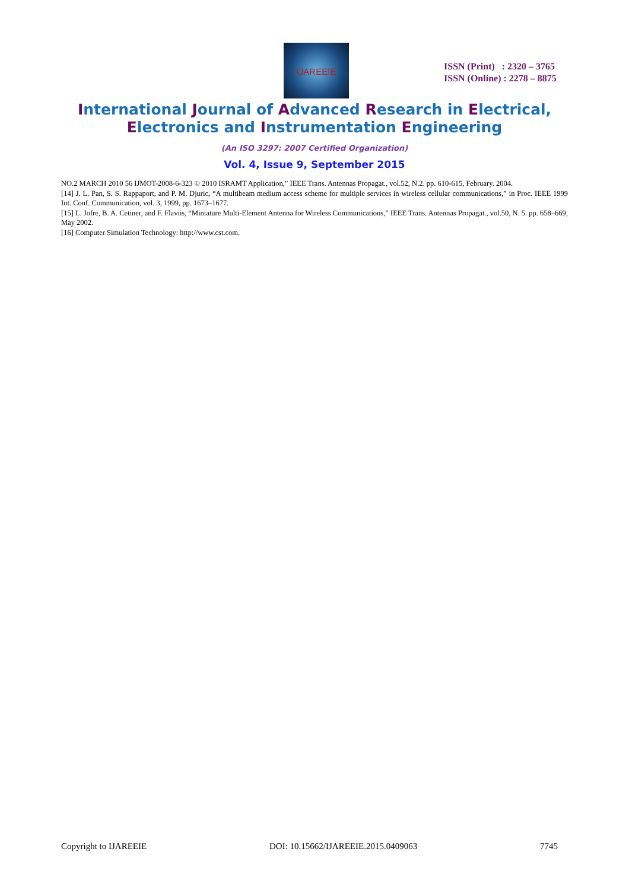IJAREEIE
ISSN (Print) : 2320 – 3765
ISSN (Online) : 2278 – 8875
International Journal of Advanced Research in Electrical,
Electronics and Instrumentation Engineering
(An ISO 3297: 2007 Certified Organization)
Vol. 4, Issue 9, September 2015
NO.2 MARCH 2010 56 IJMOT-2008-6-323 © 2010 ISRAMT Application,” IEEE Trans. Antennas Propagat., vol.52, N.2. pp. 610-615, February. 2004.
[14] J. L. Pan, S. S. Rappaport, and P. M. Djuric, “A multibeam medium access scheme for multiple services in wireless cellular communications,” in Proc. IEEE 1999 Int. Conf. Communication, vol. 3, 1999, pp. 1673–1677.
[15] L. Jofre, B. A. Cetiner, and F. Flaviis, “Miniature Multi-Element Antenna for Wireless Communications,” IEEE Trans. Antennas Propagat., vol.50, N. 5. pp. 658–669, May 2002.
[16] Computer Simulation Technology: http://www.cst.com.
Copyright to IJAREEIE DOI: 10.15662/IJAREEIE.2015.0409063 7745